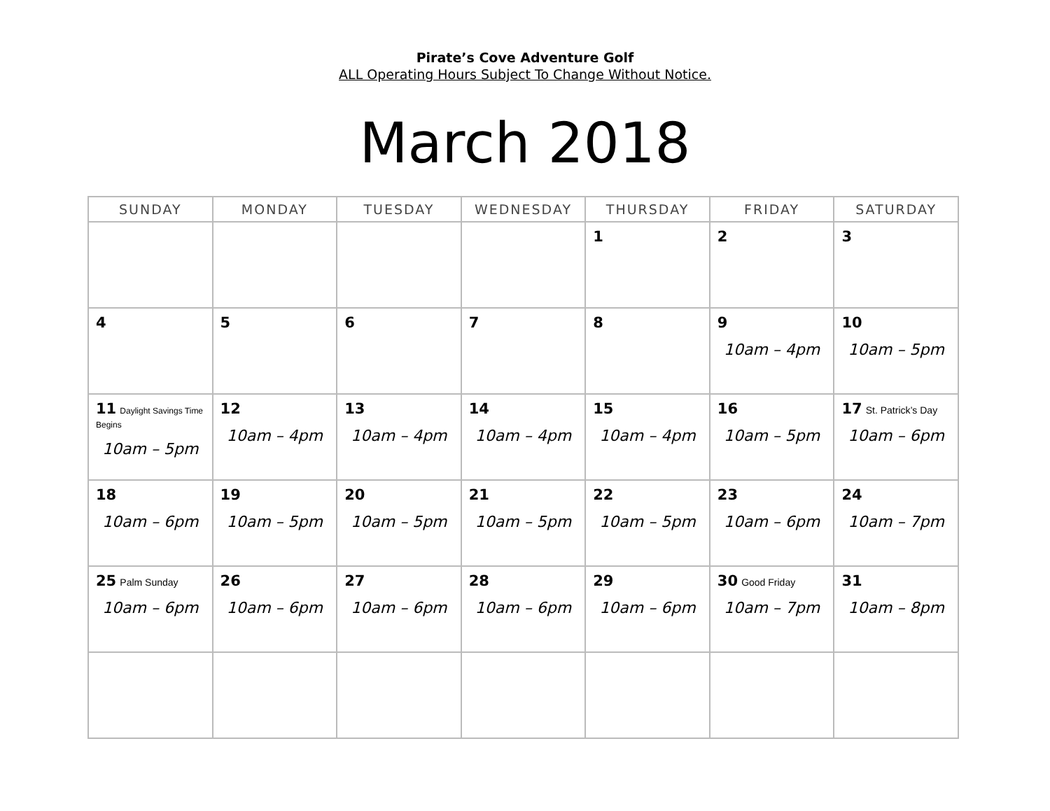Pirate’s Cove Adventure Golf
ALL Operating Hours Subject To Change Without Notice.
March 2018
| SUNDAY | MONDAY | TUESDAY | WEDNESDAY | THURSDAY | FRIDAY | SATURDAY |
| --- | --- | --- | --- | --- | --- | --- |
| | | | | 1 | 2 | 3 |
| 4 | 5 | 6 | 7 | 8 | 9 10am – 4pm | 10 10am – 5pm |
| 11 Daylight Savings Time Begins 10am – 5pm | 12 10am – 4pm | 13 10am – 4pm | 14 10am – 4pm | 15 10am – 4pm | 16 10am – 5pm | 17 St. Patrick’s Day 10am – 6pm |
| 18 10am – 6pm | 19 10am – 5pm | 20 10am – 5pm | 21 10am – 5pm | 22 10am – 5pm | 23 10am – 6pm | 24 10am – 7pm |
| 25 Palm Sunday 10am – 6pm | 26 10am – 6pm | 27 10am – 6pm | 28 10am – 6pm | 29 10am – 6pm | 30 Good Friday 10am – 7pm | 31 10am – 8pm |